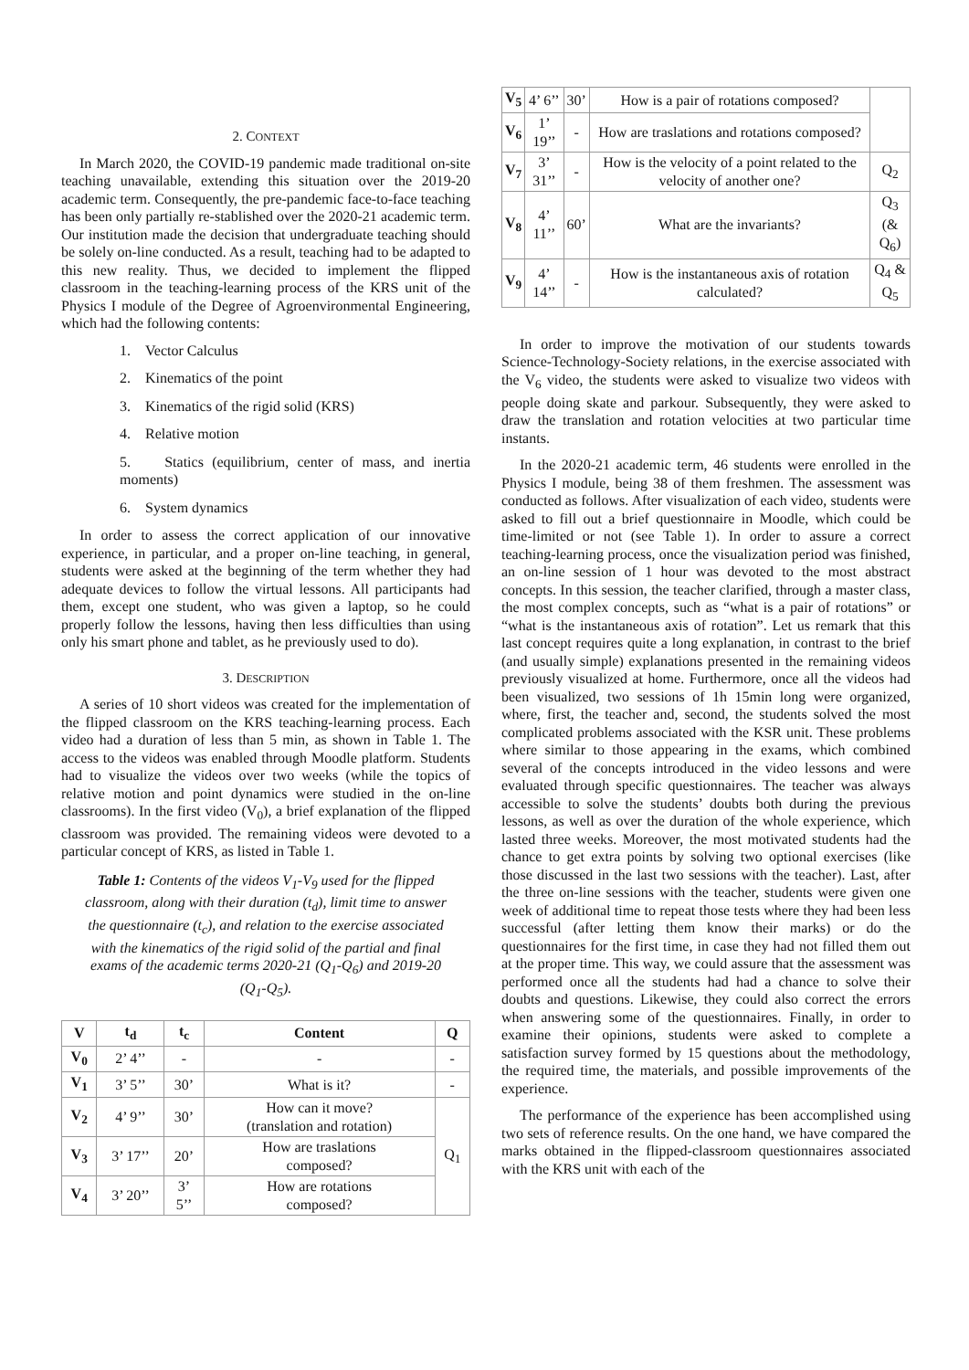2. CONTEXT
In March 2020, the COVID-19 pandemic made traditional on-site teaching unavailable, extending this situation over the 2019-20 academic term. Consequently, the pre-pandemic face-to-face teaching has been only partially re-stablished over the 2020-21 academic term. Our institution made the decision that undergraduate teaching should be solely on-line conducted. As a result, teaching had to be adapted to this new reality. Thus, we decided to implement the flipped classroom in the teaching-learning process of the KRS unit of the Physics I module of the Degree of Agroenvironmental Engineering, which had the following contents:
1. Vector Calculus
2. Kinematics of the point
3. Kinematics of the rigid solid (KRS)
4. Relative motion
5. Statics (equilibrium, center of mass, and inertia moments)
6. System dynamics
In order to assess the correct application of our innovative experience, in particular, and a proper on-line teaching, in general, students were asked at the beginning of the term whether they had adequate devices to follow the virtual lessons. All participants had them, except one student, who was given a laptop, so he could properly follow the lessons, having then less difficulties than using only his smart phone and tablet, as he previously used to do).
3. DESCRIPTION
A series of 10 short videos was created for the implementation of the flipped classroom on the KRS teaching-learning process. Each video had a duration of less than 5 min, as shown in Table 1. The access to the videos was enabled through Moodle platform. Students had to visualize the videos over two weeks (while the topics of relative motion and point dynamics were studied in the on-line classrooms). In the first video (V<sub>0</sub>), a brief explanation of the flipped classroom was provided. The remaining videos were devoted to a particular concept of KRS, as listed in Table 1.
Table 1: Contents of the videos V<sub>1</sub>-V<sub>9</sub> used for the flipped classroom, along with their duration (t<sub>d</sub>), limit time to answer the questionnaire (t<sub>c</sub>), and relation to the exercise associated with the kinematics of the rigid solid of the partial and final exams of the academic terms 2020-21 (Q<sub>1</sub>-Q<sub>6</sub>) and 2019-20 (Q<sub>1</sub>-Q<sub>5</sub>).
| V | t<sub>d</sub> | t<sub>c</sub> | Content | Q |
| --- | --- | --- | --- | --- |
| V<sub>0</sub> | 2’ 4’’ | - | - | - |
| V<sub>1</sub> | 3’ 5’’ | 30’ | What is it? | - |
| V<sub>2</sub> | 4’ 9’’ | 30’ | How can it move? (translation and rotation) | Q<sub>1</sub> |
| V<sub>3</sub> | 3’ 17’’ | 20’ | How are traslations composed? | |
| V<sub>4</sub> | 3’ 20’’ | 3’ 5’’ | How are rotations composed? | |
| V<sub>5</sub> | 4’ 6’’ | 30’ | How is a pair of rotations composed? | |
| V<sub>6</sub> | 1’ 19’’ | - | How are traslations and rotations composed? | |
| V<sub>7</sub> | 3’ 31’’ | - | How is the velocity of a point related to the velocity of another one? | Q<sub>2</sub> |
| V<sub>8</sub> | 4’ 11’’ | 60’ | What are the invariants? | Q<sub>3</sub> (& Q<sub>6</sub>) |
| V<sub>9</sub> | 4’ 14’’ | - | How is the instantaneous axis of rotation calculated? | Q<sub>4</sub> & Q<sub>5</sub> |
In order to improve the motivation of our students towards Science-Technology-Society relations, in the exercise associated with the V<sub>6</sub> video, the students were asked to visualize two videos with people doing skate and parkour. Subsequently, they were asked to draw the translation and rotation velocities at two particular time instants.
In the 2020-21 academic term, 46 students were enrolled in the Physics I module, being 38 of them freshmen. The assessment was conducted as follows. After visualization of each video, students were asked to fill out a brief questionnaire in Moodle, which could be time-limited or not (see Table 1). In order to assure a correct teaching-learning process, once the visualization period was finished, an on-line session of 1 hour was devoted to the most abstract concepts. In this session, the teacher clarified, through a master class, the most complex concepts, such as “what is a pair of rotations” or “what is the instantaneous axis of rotation”. Let us remark that this last concept requires quite a long explanation, in contrast to the brief (and usually simple) explanations presented in the remaining videos previously visualized at home. Furthermore, once all the videos had been visualized, two sessions of 1h 15min long were organized, where, first, the teacher and, second, the students solved the most complicated problems associated with the KSR unit. These problems where similar to those appearing in the exams, which combined several of the concepts introduced in the video lessons and were evaluated through specific questionnaires. The teacher was always accessible to solve the students’ doubts both during the previous lessons, as well as over the duration of the whole experience, which lasted three weeks. Moreover, the most motivated students had the chance to get extra points by solving two optional exercises (like those discussed in the last two sessions with the teacher). Last, after the three on-line sessions with the teacher, students were given one week of additional time to repeat those tests where they had been less successful (after letting them know their marks) or do the questionnaires for the first time, in case they had not filled them out at the proper time. This way, we could assure that the assessment was performed once all the students had had a chance to solve their doubts and questions. Likewise, they could also correct the errors when answering some of the questionnaires. Finally, in order to examine their opinions, students were asked to complete a satisfaction survey formed by 15 questions about the methodology, the required time, the materials, and possible improvements of the experience.
The performance of the experience has been accomplished using two sets of reference results. On the one hand, we have compared the marks obtained in the flipped-classroom questionnaires associated with the KRS unit with each of the